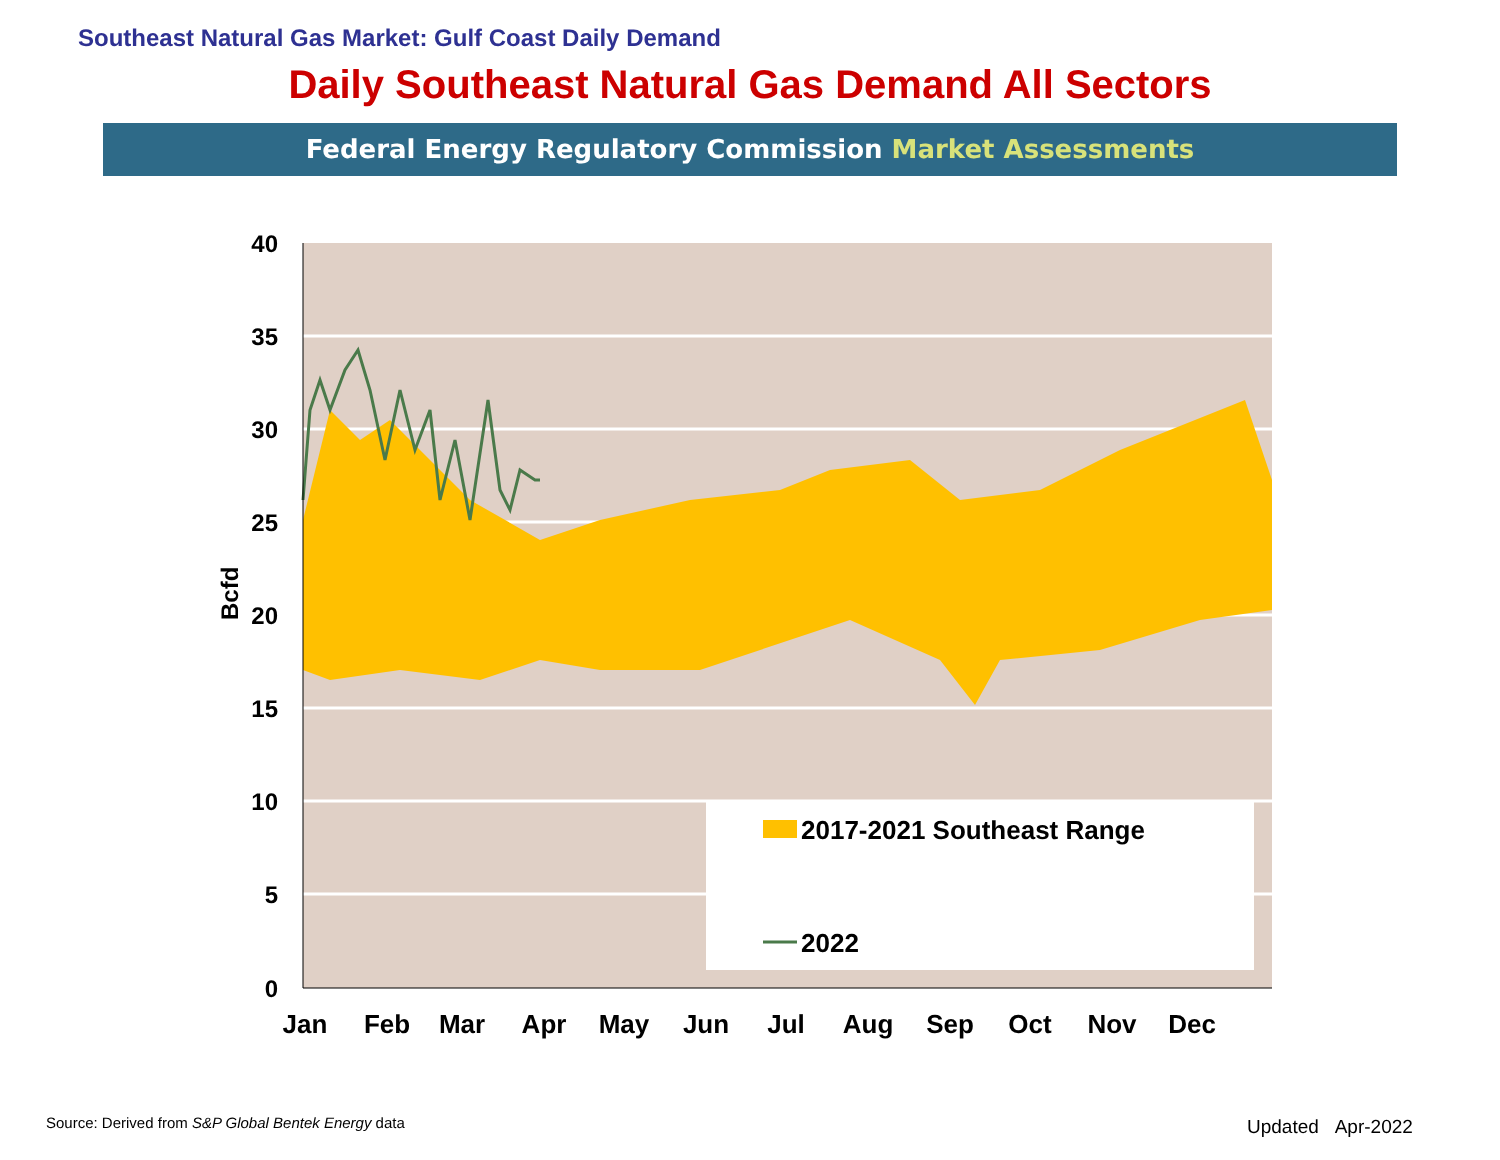Southeast Natural Gas Market: Gulf Coast Daily Demand
Daily Southeast Natural Gas Demand All Sectors
Federal Energy Regulatory Commission Market Assessments
2017-2021 Southeast Range
2022
40
35
30
25
20
15
10
5
0
Bcfd
Jan
Feb
Mar
Apr
May
Jun
Jul
Aug
Sep
Oct
Nov
Dec
Source: Derived from S&P Global Bentek Energy data
Updated Apr-2022